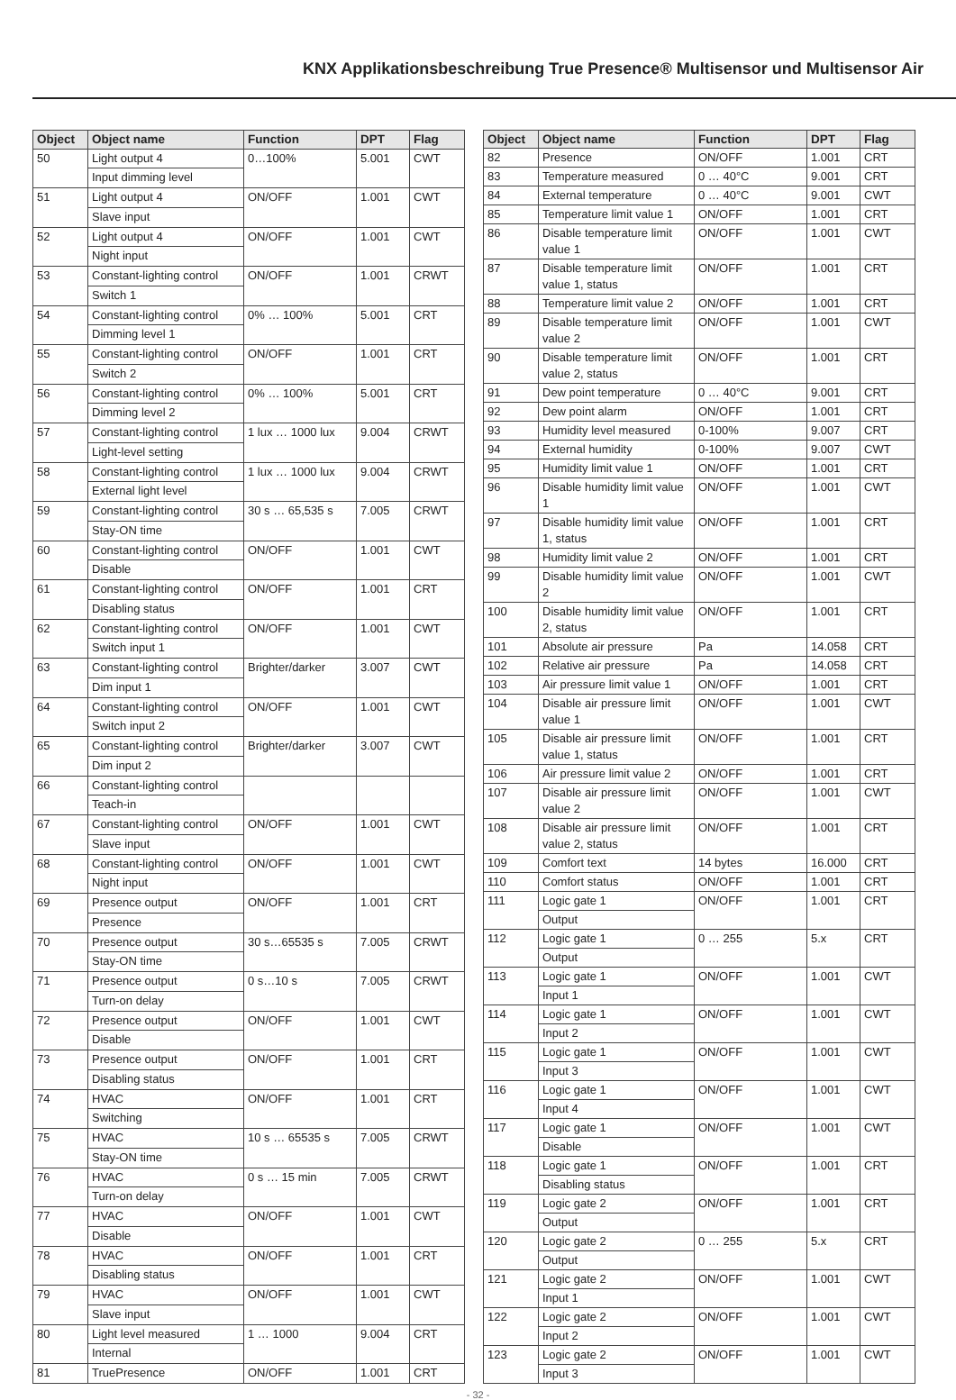KNX Applikationsbeschreibung True Presence® Multisensor und Multisensor Air
| Object | Object name | Function | DPT | Flag |
| --- | --- | --- | --- | --- |
| 50 | Light output 4 | 0…100% | 5.001 | CWT |
| | Input dimming level | | | |
| 51 | Light output 4 | ON/OFF | 1.001 | CWT |
| | Slave input | | | |
| 52 | Light output 4 | ON/OFF | 1.001 | CWT |
| | Night input | | | |
| 53 | Constant-lighting control | ON/OFF | 1.001 | CRWT |
| | Switch 1 | | | |
| 54 | Constant-lighting control | 0% … 100% | 5.001 | CRT |
| | Dimming level 1 | | | |
| 55 | Constant-lighting control | ON/OFF | 1.001 | CRT |
| | Switch 2 | | | |
| 56 | Constant-lighting control | 0% … 100% | 5.001 | CRT |
| | Dimming level 2 | | | |
| 57 | Constant-lighting control | 1 lux … 1000 lux | 9.004 | CRWT |
| | Light-level setting | | | |
| 58 | Constant-lighting control | 1 lux … 1000 lux | 9.004 | CRWT |
| | External light level | | | |
| 59 | Constant-lighting control | 30 s … 65,535 s | 7.005 | CRWT |
| | Stay-ON time | | | |
| 60 | Constant-lighting control | ON/OFF | 1.001 | CWT |
| | Disable | | | |
| 61 | Constant-lighting control | ON/OFF | 1.001 | CRT |
| | Disabling status | | | |
| 62 | Constant-lighting control | ON/OFF | 1.001 | CWT |
| | Switch input 1 | | | |
| 63 | Constant-lighting control | Brighter/darker | 3.007 | CWT |
| | Dim input 1 | | | |
| 64 | Constant-lighting control | ON/OFF | 1.001 | CWT |
| | Switch input 2 | | | |
| 65 | Constant-lighting control | Brighter/darker | 3.007 | CWT |
| | Dim input 2 | | | |
| 66 | Constant-lighting control | | | |
| | Teach-in | | | |
| 67 | Constant-lighting control | ON/OFF | 1.001 | CWT |
| | Slave input | | | |
| 68 | Constant-lighting control | ON/OFF | 1.001 | CWT |
| | Night input | | | |
| 69 | Presence output | ON/OFF | 1.001 | CRT |
| | Presence | | | |
| 70 | Presence output | 30 s…65535 s | 7.005 | CRWT |
| | Stay-ON time | | | |
| 71 | Presence output | 0 s…10 s | 7.005 | CRWT |
| | Turn-on delay | | | |
| 72 | Presence output | ON/OFF | 1.001 | CWT |
| | Disable | | | |
| 73 | Presence output | ON/OFF | 1.001 | CRT |
| | Disabling status | | | |
| 74 | HVAC | ON/OFF | 1.001 | CRT |
| | Switching | | | |
| 75 | HVAC | 10 s … 65535 s | 7.005 | CRWT |
| | Stay-ON time | | | |
| 76 | HVAC | 0 s … 15 min | 7.005 | CRWT |
| | Turn-on delay | | | |
| 77 | HVAC | ON/OFF | 1.001 | CWT |
| | Disable | | | |
| 78 | HVAC | ON/OFF | 1.001 | CRT |
| | Disabling status | | | |
| 79 | HVAC | ON/OFF | 1.001 | CWT |
| | Slave input | | | |
| 80 | Light level measured | 1 … 1000 | 9.004 | CRT |
| | Internal | | | |
| 81 | TruePresence | ON/OFF | 1.001 | CRT |
| Object | Object name | Function | DPT | Flag |
| --- | --- | --- | --- | --- |
| 82 | Presence | ON/OFF | 1.001 | CRT |
| 83 | Temperature measured | 0 … 40°C | 9.001 | CRT |
| 84 | External temperature | 0 … 40°C | 9.001 | CWT |
| 85 | Temperature limit value 1 | ON/OFF | 1.001 | CRT |
| 86 | Disable temperature limit value 1 | ON/OFF | 1.001 | CWT |
| 87 | Disable temperature limit value 1, status | ON/OFF | 1.001 | CRT |
| 88 | Temperature limit value 2 | ON/OFF | 1.001 | CRT |
| 89 | Disable temperature limit value 2 | ON/OFF | 1.001 | CWT |
| 90 | Disable temperature limit value 2, status | ON/OFF | 1.001 | CRT |
| 91 | Dew point temperature | 0 … 40°C | 9.001 | CRT |
| 92 | Dew point alarm | ON/OFF | 1.001 | CRT |
| 93 | Humidity level measured | 0-100% | 9.007 | CRT |
| 94 | External humidity | 0-100% | 9.007 | CWT |
| 95 | Humidity limit value 1 | ON/OFF | 1.001 | CRT |
| 96 | Disable humidity limit value 1 | ON/OFF | 1.001 | CWT |
| 97 | Disable humidity limit value 1, status | ON/OFF | 1.001 | CRT |
| 98 | Humidity limit value 2 | ON/OFF | 1.001 | CRT |
| 99 | Disable humidity limit value 2 | ON/OFF | 1.001 | CWT |
| 100 | Disable humidity limit value 2, status | ON/OFF | 1.001 | CRT |
| 101 | Absolute air pressure | Pa | 14.058 | CRT |
| 102 | Relative air pressure | Pa | 14.058 | CRT |
| 103 | Air pressure limit value 1 | ON/OFF | 1.001 | CRT |
| 104 | Disable air pressure limit value 1 | ON/OFF | 1.001 | CWT |
| 105 | Disable air pressure limit value 1, status | ON/OFF | 1.001 | CRT |
| 106 | Air pressure limit value 2 | ON/OFF | 1.001 | CRT |
| 107 | Disable air pressure limit value 2 | ON/OFF | 1.001 | CWT |
| 108 | Disable air pressure limit value 2, status | ON/OFF | 1.001 | CRT |
| 109 | Comfort text | 14 bytes | 16.000 | CRT |
| 110 | Comfort status | ON/OFF | 1.001 | CRT |
| 111 | Logic gate 1 | ON/OFF | 1.001 | CRT |
| | Output | | | |
| 112 | Logic gate 1 | 0 … 255 | 5.x | CRT |
| | Output | | | |
| 113 | Logic gate 1 | ON/OFF | 1.001 | CWT |
| | Input 1 | | | |
| 114 | Logic gate 1 | ON/OFF | 1.001 | CWT |
| | Input 2 | | | |
| 115 | Logic gate 1 | ON/OFF | 1.001 | CWT |
| | Input 3 | | | |
| 116 | Logic gate 1 | ON/OFF | 1.001 | CWT |
| | Input 4 | | | |
| 117 | Logic gate 1 | ON/OFF | 1.001 | CWT |
| | Disable | | | |
| 118 | Logic gate 1 | ON/OFF | 1.001 | CRT |
| | Disabling status | | | |
| 119 | Logic gate 2 | ON/OFF | 1.001 | CRT |
| | Output | | | |
| 120 | Logic gate 2 | 0 … 255 | 5.x | CRT |
| | Output | | | |
| 121 | Logic gate 2 | ON/OFF | 1.001 | CWT |
| | Input 1 | | | |
| 122 | Logic gate 2 | ON/OFF | 1.001 | CWT |
| | Input 2 | | | |
| 123 | Logic gate 2 | ON/OFF | 1.001 | CWT |
| | Input 3 | | | |
- 32 -